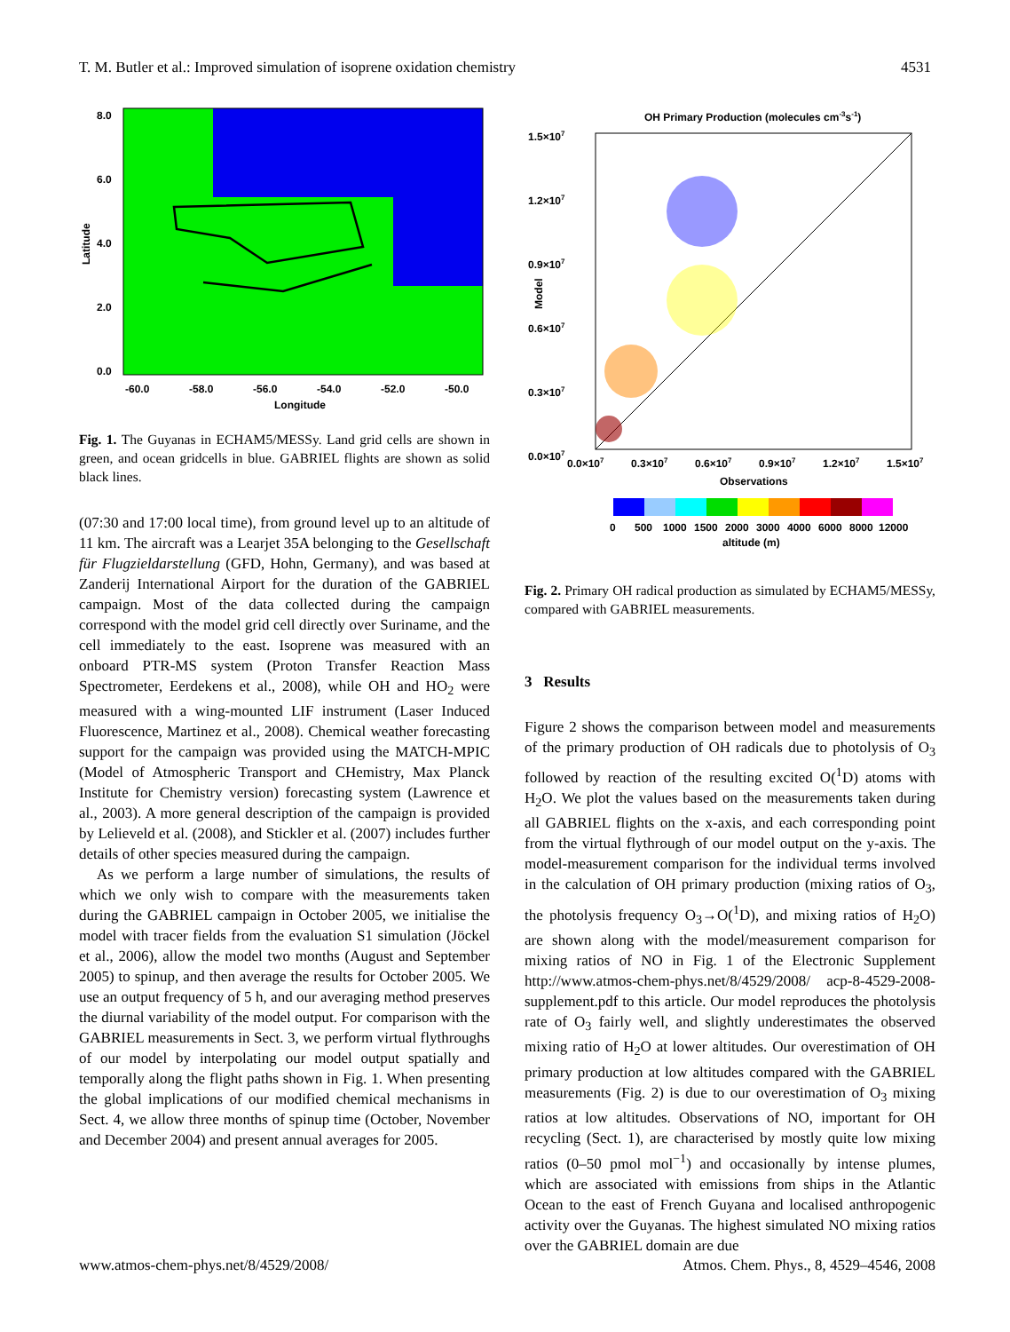T. M. Butler et al.: Improved simulation of isoprene oxidation chemistry 4531
8.0
6.0
4.0
2.0
0.0
-60.0
-58.0
-56.0
-54.0
-52.0
-50.0
Longitude
Latitude
Fig. 1. The Guyanas in ECHAM5/MESSy. Land grid cells are shown in green, and ocean gridcells in blue. GABRIEL flights are shown as solid black lines.
(07:30 and 17:00 local time), from ground level up to an altitude of 11 km. The aircraft was a Learjet 35A belonging to the Gesellschaft für Flugzieldarstellung (GFD, Hohn, Germany), and was based at Zanderij International Airport for the duration of the GABRIEL campaign. Most of the data collected during the campaign correspond with the model grid cell directly over Suriname, and the cell immediately to the east. Isoprene was measured with an onboard PTR-MS system (Proton Transfer Reaction Mass Spectrometer, Eerdekens et al., 2008), while OH and HO<sub>2</sub> were measured with a wing-mounted LIF instrument (Laser Induced Fluorescence, Martinez et al., 2008). Chemical weather forecasting support for the campaign was provided using the MATCH-MPIC (Model of Atmospheric Transport and CHemistry, Max Planck Institute for Chemistry version) forecasting system (Lawrence et al., 2003). A more general description of the campaign is provided by Lelieveld et al. (2008), and Stickler et al. (2007) includes further details of other species measured during the campaign.
As we perform a large number of simulations, the results of which we only wish to compare with the measurements taken during the GABRIEL campaign in October 2005, we initialise the model with tracer fields from the evaluation S1 simulation (Jöckel et al., 2006), allow the model two months (August and September 2005) to spinup, and then average the results for October 2005. We use an output frequency of 5 h, and our averaging method preserves the diurnal variability of the model output. For comparison with the GABRIEL measurements in Sect. 3, we perform virtual flythroughs of our model by interpolating our model output spatially and temporally along the flight paths shown in Fig. 1. When presenting the global implications of our modified chemical mechanisms in Sect. 4, we allow three months of spinup time (October, November and December 2004) and present annual averages for 2005.
OH Primary Production (molecules cm-3s-1)
1.5×107
1.2×107
0.9×107
0.6×107
0.3×107
0.0×107
0.0×107
0.3×107
0.6×107
0.9×107
1.2×107
1.5×107
Observations
Model
0
500
1000
1500
2000
3000
4000
6000
8000
12000
altitude (m)
Fig. 2. Primary OH radical production as simulated by ECHAM5/MESSy, compared with GABRIEL measurements.
3 Results
Figure 2 shows the comparison between model and measurements of the primary production of OH radicals due to photolysis of O<sub>3</sub> followed by reaction of the resulting excited O(<sup>1</sup>D) atoms with H<sub>2</sub>O. We plot the values based on the measurements taken during all GABRIEL flights on the x-axis, and each corresponding point from the virtual flythrough of our model output on the y-axis. The model-measurement comparison for the individual terms involved in the calculation of OH primary production (mixing ratios of O<sub>3</sub>, the photolysis frequency O<sub>3</sub>→O(<sup>1</sup>D), and mixing ratios of H<sub>2</sub>O) are shown along with the model/measurement comparison for mixing ratios of NO in Fig. 1 of the Electronic Supplement http://www.atmos-chem-phys.net/8/4529/2008/ acp-8-4529-2008-supplement.pdf to this article. Our model reproduces the photolysis rate of O<sub>3</sub> fairly well, and slightly underestimates the observed mixing ratio of H<sub>2</sub>O at lower altitudes. Our overestimation of OH primary production at low altitudes compared with the GABRIEL measurements (Fig. 2) is due to our overestimation of O<sub>3</sub> mixing ratios at low altitudes. Observations of NO, important for OH recycling (Sect. 1), are characterised by mostly quite low mixing ratios (0–50 pmol mol<sup>−1</sup>) and occasionally by intense plumes, which are associated with emissions from ships in the Atlantic Ocean to the east of French Guyana and localised anthropogenic activity over the Guyanas. The highest simulated NO mixing ratios over the GABRIEL domain are due
www.atmos-chem-phys.net/8/4529/2008/ Atmos. Chem. Phys., 8, 4529–4546, 2008